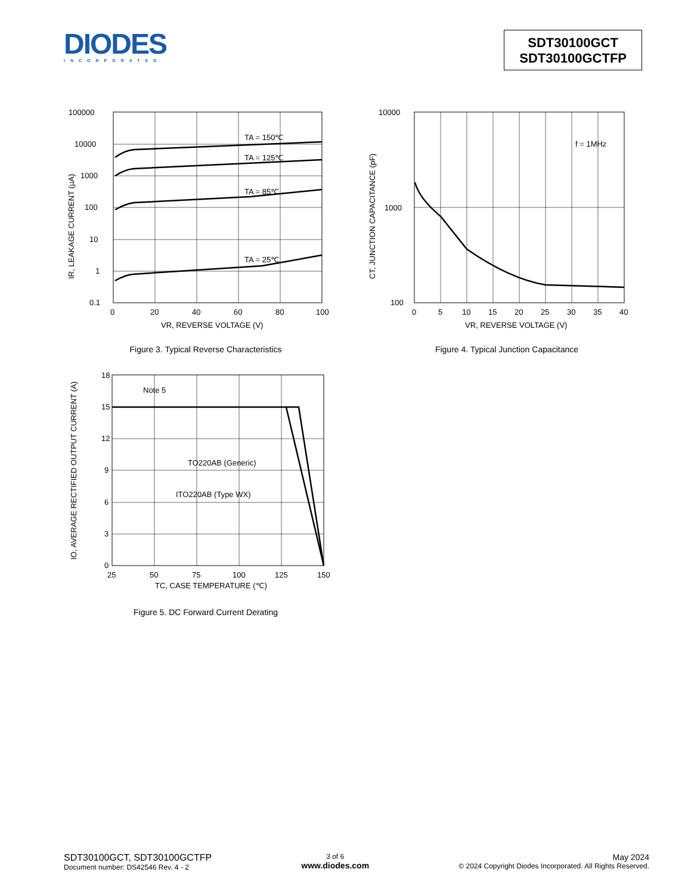DIODES
INCORPORATED
SDT30100GCT
SDT30100GCTFP
TA = 150℃
TA = 125℃
TA = 85℃
TA = 25℃
100000
10000
1000
100
10
1
0.1
0
20
40
60
80
100
VR, REVERSE VOLTAGE (V)
IR, LEAKAGE CURRENT (µA)
Figure 3. Typical Reverse Characteristics
f = 1MHz
10000
1000
100
0
5
10
15
20
25
30
35
40
VR, REVERSE VOLTAGE (V)
CT, JUNCTION CAPACITANCE (pF)
Figure 4. Typical Junction Capacitance
Note 5
TO220AB (Generic)
ITO220AB (Type WX)
18
15
12
9
6
3
0
25
50
75
100
125
150
TC, CASE TEMPERATURE (℃)
IO, AVERAGE RECTIFIED OUTPUT CURRENT (A)
Figure 5. DC Forward Current Derating
SDT30100GCT, SDT30100GCTFP
Document number: DS42546 Rev. 4 - 2
3 of 6
www.diodes.com
May 2024
© 2024 Copyright Diodes Incorporated. All Rights Reserved.